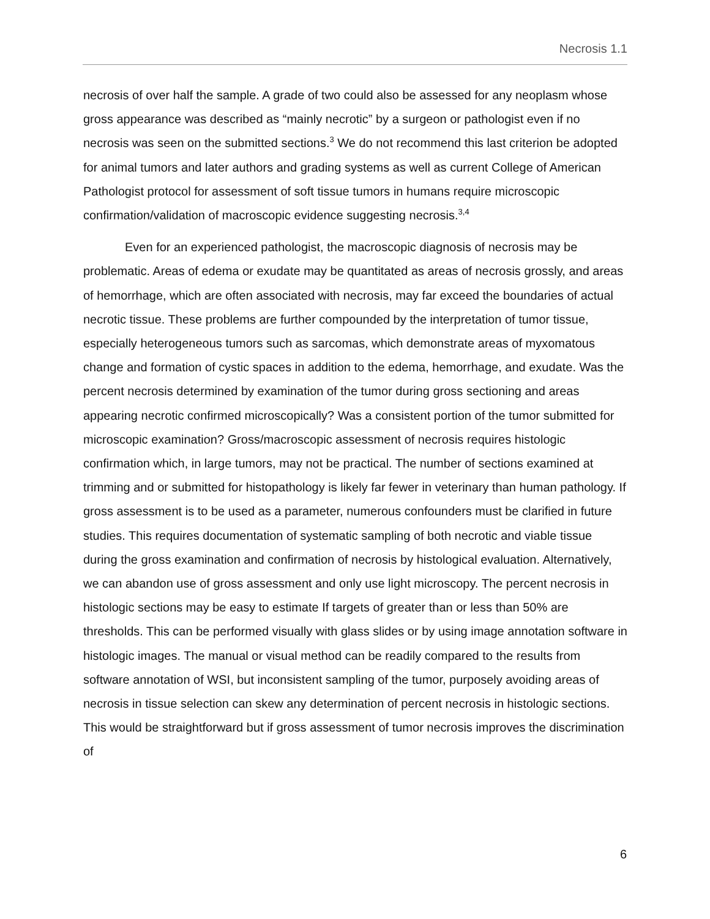Necrosis 1.1
necrosis of over half the sample. A grade of two could also be assessed for any neoplasm whose gross appearance was described as “mainly necrotic” by a surgeon or pathologist even if no necrosis was seen on the submitted sections.<sup>3</sup> We do not recommend this last criterion be adopted for animal tumors and later authors and grading systems as well as current College of American Pathologist protocol for assessment of soft tissue tumors in humans require microscopic confirmation/validation of macroscopic evidence suggesting necrosis.<sup>3,4</sup>
Even for an experienced pathologist, the macroscopic diagnosis of necrosis may be problematic. Areas of edema or exudate may be quantitated as areas of necrosis grossly, and areas of hemorrhage, which are often associated with necrosis, may far exceed the boundaries of actual necrotic tissue. These problems are further compounded by the interpretation of tumor tissue, especially heterogeneous tumors such as sarcomas, which demonstrate areas of myxomatous change and formation of cystic spaces in addition to the edema, hemorrhage, and exudate. Was the percent necrosis determined by examination of the tumor during gross sectioning and areas appearing necrotic confirmed microscopically? Was a consistent portion of the tumor submitted for microscopic examination? Gross/macroscopic assessment of necrosis requires histologic confirmation which, in large tumors, may not be practical. The number of sections examined at trimming and or submitted for histopathology is likely far fewer in veterinary than human pathology. If gross assessment is to be used as a parameter, numerous confounders must be clarified in future studies. This requires documentation of systematic sampling of both necrotic and viable tissue during the gross examination and confirmation of necrosis by histological evaluation. Alternatively, we can abandon use of gross assessment and only use light microscopy. The percent necrosis in histologic sections may be easy to estimate If targets of greater than or less than 50% are thresholds. This can be performed visually with glass slides or by using image annotation software in histologic images. The manual or visual method can be readily compared to the results from software annotation of WSI, but inconsistent sampling of the tumor, purposely avoiding areas of necrosis in tissue selection can skew any determination of percent necrosis in histologic sections. This would be straightforward but if gross assessment of tumor necrosis improves the discrimination of
6